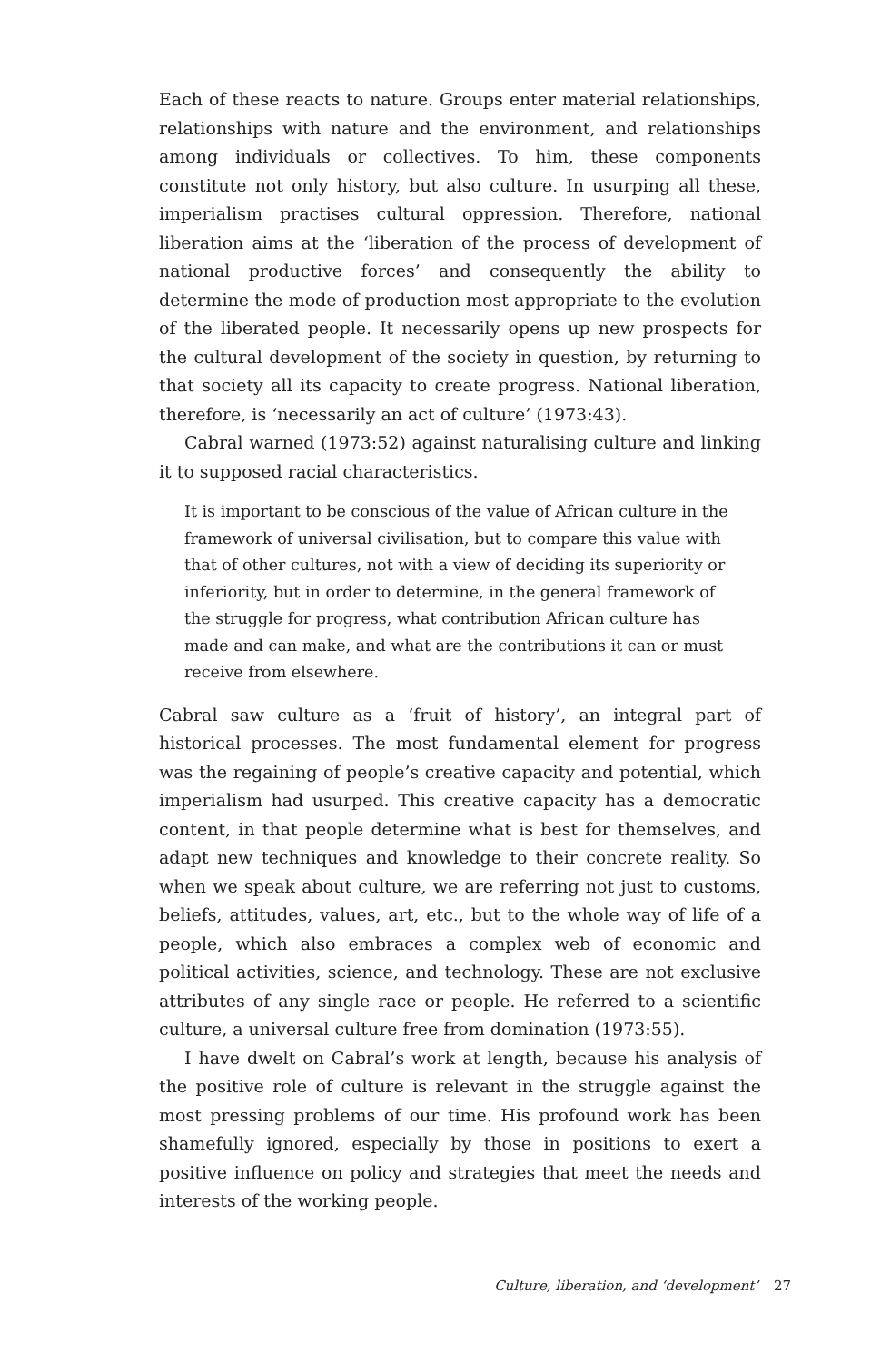Each of these reacts to nature. Groups enter material relationships, relationships with nature and the environment, and relationships among individuals or collectives. To him, these components constitute not only history, but also culture. In usurping all these, imperialism practises cultural oppression. Therefore, national liberation aims at the ‘liberation of the process of development of national productive forces’ and consequently the ability to determine the mode of production most appropriate to the evolution of the liberated people. It necessarily opens up new prospects for the cultural development of the society in question, by returning to that society all its capacity to create progress. National liberation, therefore, is ‘necessarily an act of culture’ (1973:43).
Cabral warned (1973:52) against naturalising culture and linking it to supposed racial characteristics.
It is important to be conscious of the value of African culture in the framework of universal civilisation, but to compare this value with that of other cultures, not with a view of deciding its superiority or inferiority, but in order to determine, in the general framework of the struggle for progress, what contribution African culture has made and can make, and what are the contributions it can or must receive from elsewhere.
Cabral saw culture as a ‘fruit of history’, an integral part of historical processes. The most fundamental element for progress was the regaining of people’s creative capacity and potential, which imperialism had usurped. This creative capacity has a democratic content, in that people determine what is best for themselves, and adapt new techniques and knowledge to their concrete reality. So when we speak about culture, we are referring not just to customs, beliefs, attitudes, values, art, etc., but to the whole way of life of a people, which also embraces a complex web of economic and political activities, science, and technology. These are not exclusive attributes of any single race or people. He referred to a scientific culture, a universal culture free from domination (1973:55).
I have dwelt on Cabral’s work at length, because his analysis of the positive role of culture is relevant in the struggle against the most pressing problems of our time. His profound work has been shamefully ignored, especially by those in positions to exert a positive influence on policy and strategies that meet the needs and interests of the working people.
Culture, liberation, and ‘development’ 27